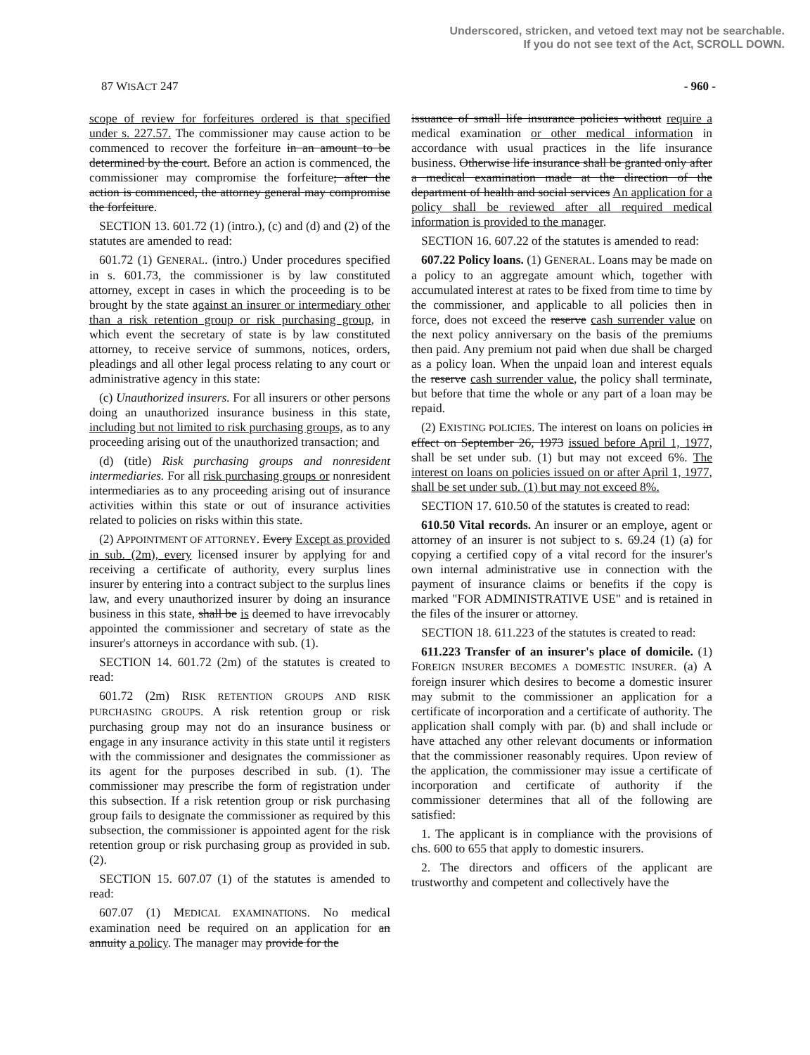Underscored, stricken, and vetoed text may not be searchable.
If you do not see text of the Act, SCROLL DOWN.
87 WISACT 247 - 960 -
scope of review for forfeitures ordered is that specified under s. 227.57. The commissioner may cause action to be commenced to recover the forfeiture in an amount to be determined by the court. Before an action is commenced, the commissioner may compromise the forfeiture; after the action is commenced, the attorney general may compromise the forfeiture.
SECTION 13. 601.72 (1) (intro.), (c) and (d) and (2) of the statutes are amended to read:
601.72 (1) GENERAL. (intro.) Under procedures specified in s. 601.73, the commissioner is by law constituted attorney, except in cases in which the proceeding is to be brought by the state against an insurer or intermediary other than a risk retention group or risk purchasing group, in which event the secretary of state is by law constituted attorney, to receive service of summons, notices, orders, pleadings and all other legal process relating to any court or administrative agency in this state:
(c) Unauthorized insurers. For all insurers or other persons doing an unauthorized insurance business in this state, including but not limited to risk purchasing groups, as to any proceeding arising out of the unauthorized transaction; and
(d) (title) Risk purchasing groups and nonresident intermediaries. For all risk purchasing groups or nonresident intermediaries as to any proceeding arising out of insurance activities within this state or out of insurance activities related to policies on risks within this state.
(2) APPOINTMENT OF ATTORNEY. Every Except as provided in sub. (2m), every licensed insurer by applying for and receiving a certificate of authority, every surplus lines insurer by entering into a contract subject to the surplus lines law, and every unauthorized insurer by doing an insurance business in this state, shall be is deemed to have irrevocably appointed the commissioner and secretary of state as the insurer's attorneys in accordance with sub. (1).
SECTION 14. 601.72 (2m) of the statutes is created to read:
601.72 (2m) RISK RETENTION GROUPS AND RISK PURCHASING GROUPS. A risk retention group or risk purchasing group may not do an insurance business or engage in any insurance activity in this state until it registers with the commissioner and designates the commissioner as its agent for the purposes described in sub. (1). The commissioner may prescribe the form of registration under this subsection. If a risk retention group or risk purchasing group fails to designate the commissioner as required by this subsection, the commissioner is appointed agent for the risk retention group or risk purchasing group as provided in sub. (2).
SECTION 15. 607.07 (1) of the statutes is amended to read:
607.07 (1) MEDICAL EXAMINATIONS. No medical examination need be required on an application for an annuity a policy. The manager may provide for the
issuance of small life insurance policies without require a medical examination or other medical information in accordance with usual practices in the life insurance business. Otherwise life insurance shall be granted only after a medical examination made at the direction of the department of health and social services An application for a policy shall be reviewed after all required medical information is provided to the manager.
SECTION 16. 607.22 of the statutes is amended to read:
607.22 Policy loans. (1) GENERAL. Loans may be made on a policy to an aggregate amount which, together with accumulated interest at rates to be fixed from time to time by the commissioner, and applicable to all policies then in force, does not exceed the reserve cash surrender value on the next policy anniversary on the basis of the premiums then paid. Any premium not paid when due shall be charged as a policy loan. When the unpaid loan and interest equals the reserve cash surrender value, the policy shall terminate, but before that time the whole or any part of a loan may be repaid.
(2) EXISTING POLICIES. The interest on loans on policies in effect on September 26, 1973 issued before April 1, 1977, shall be set under sub. (1) but may not exceed 6%. The interest on loans on policies issued on or after April 1, 1977, shall be set under sub. (1) but may not exceed 8%.
SECTION 17. 610.50 of the statutes is created to read:
610.50 Vital records. An insurer or an employe, agent or attorney of an insurer is not subject to s. 69.24 (1) (a) for copying a certified copy of a vital record for the insurer's own internal administrative use in connection with the payment of insurance claims or benefits if the copy is marked "FOR ADMINISTRATIVE USE" and is retained in the files of the insurer or attorney.
SECTION 18. 611.223 of the statutes is created to read:
611.223 Transfer of an insurer's place of domicile. (1) FOREIGN INSURER BECOMES A DOMESTIC INSURER. (a) A foreign insurer which desires to become a domestic insurer may submit to the commissioner an application for a certificate of incorporation and a certificate of authority. The application shall comply with par. (b) and shall include or have attached any other relevant documents or information that the commissioner reasonably requires. Upon review of the application, the commissioner may issue a certificate of incorporation and certificate of authority if the commissioner determines that all of the following are satisfied:
1. The applicant is in compliance with the provisions of chs. 600 to 655 that apply to domestic insurers.
2. The directors and officers of the applicant are trustworthy and competent and collectively have the